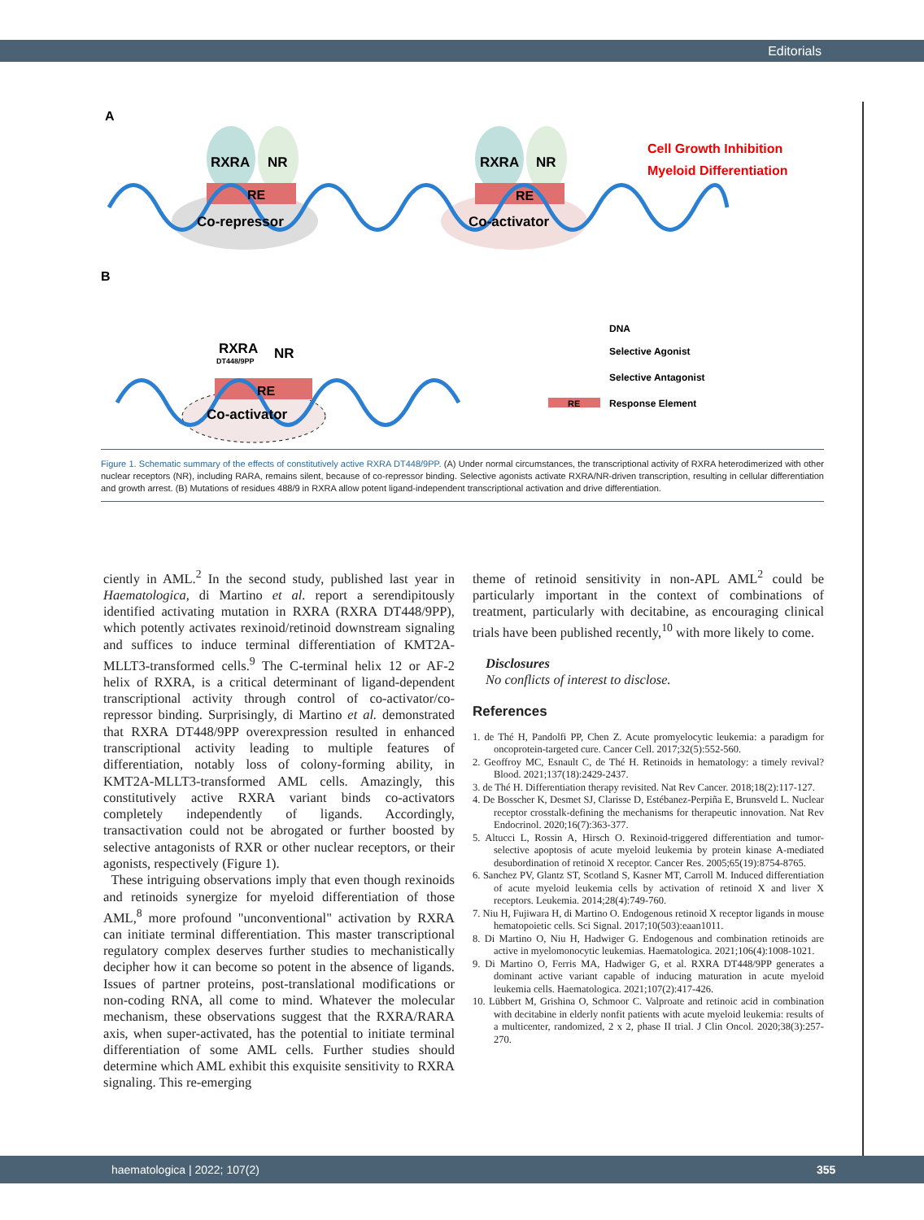Editorials
A
RXRA
NR
RXRA
NR
RE
RE
Co-repressor
Co-activator
Cell Growth Inhibition
Myeloid Differentiation
B
RXRA
DT448/9PP
NR
RE
Co-activator
DNA
Selective Agonist
Selective Antagonist
RE
Response Element
Figure 1. Schematic summary of the effects of constitutively active RXRA DT448/9PP. (A) Under normal circumstances, the transcriptional activity of RXRA heterodimerized with other nuclear receptors (NR), including RARA, remains silent, because of co-repressor binding. Selective agonists activate RXRA/NR-driven transcription, resulting in cellular differentiation and growth arrest. (B) Mutations of residues 488/9 in RXRA allow potent ligand-independent transcriptional activation and drive differentiation.
ciently in AML.<sup>2</sup> In the second study, published last year in Haematologica, di Martino et al. report a serendipitously identified activating mutation in RXRA (RXRA DT448/9PP), which potently activates rexinoid/retinoid downstream signaling and suffices to induce terminal differentiation of KMT2A-MLLT3-transformed cells.<sup>9</sup> The C-terminal helix 12 or AF-2 helix of RXRA, is a critical determinant of ligand-dependent transcriptional activity through control of co-activator/co-repressor binding. Surprisingly, di Martino et al. demonstrated that RXRA DT448/9PP overexpression resulted in enhanced transcriptional activity leading to multiple features of differentiation, notably loss of colony-forming ability, in KMT2A-MLLT3-transformed AML cells. Amazingly, this constitutively active RXRA variant binds co-activators completely independently of ligands. Accordingly, transactivation could not be abrogated or further boosted by selective antagonists of RXR or other nuclear receptors, or their agonists, respectively (Figure 1).
These intriguing observations imply that even though rexinoids and retinoids synergize for myeloid differentiation of those AML,<sup>8</sup> more profound "unconventional" activation by RXRA can initiate terminal differentiation. This master transcriptional regulatory complex deserves further studies to mechanistically decipher how it can become so potent in the absence of ligands. Issues of partner proteins, post-translational modifications or non-coding RNA, all come to mind. Whatever the molecular mechanism, these observations suggest that the RXRA/RARA axis, when super-activated, has the potential to initiate terminal differentiation of some AML cells. Further studies should determine which AML exhibit this exquisite sensitivity to RXRA signaling. This re-emerging
theme of retinoid sensitivity in non-APL AML<sup>2</sup> could be particularly important in the context of combinations of treatment, particularly with decitabine, as encouraging clinical trials have been published recently,<sup>10</sup> with more likely to come.
Disclosures
No conflicts of interest to disclose.
References
1. de Thé H, Pandolfi PP, Chen Z. Acute promyelocytic leukemia: a paradigm for oncoprotein-targeted cure. Cancer Cell. 2017;32(5):552-560.
2. Geoffroy MC, Esnault C, de Thé H. Retinoids in hematology: a timely revival? Blood. 2021;137(18):2429-2437.
3. de Thé H. Differentiation therapy revisited. Nat Rev Cancer. 2018;18(2):117-127.
4. De Bosscher K, Desmet SJ, Clarisse D, Estébanez-Perpiña E, Brunsveld L. Nuclear receptor crosstalk-defining the mechanisms for therapeutic innovation. Nat Rev Endocrinol. 2020;16(7):363-377.
5. Altucci L, Rossin A, Hirsch O. Rexinoid-triggered differentiation and tumor-selective apoptosis of acute myeloid leukemia by protein kinase A-mediated desubordination of retinoid X receptor. Cancer Res. 2005;65(19):8754-8765.
6. Sanchez PV, Glantz ST, Scotland S, Kasner MT, Carroll M. Induced differentiation of acute myeloid leukemia cells by activation of retinoid X and liver X receptors. Leukemia. 2014;28(4):749-760.
7. Niu H, Fujiwara H, di Martino O. Endogenous retinoid X receptor ligands in mouse hematopoietic cells. Sci Signal. 2017;10(503):eaan1011.
8. Di Martino O, Niu H, Hadwiger G. Endogenous and combination retinoids are active in myelomonocytic leukemias. Haematologica. 2021;106(4):1008-1021.
9. Di Martino O, Ferris MA, Hadwiger G, et al. RXRA DT448/9PP generates a dominant active variant capable of inducing maturation in acute myeloid leukemia cells. Haematologica. 2021;107(2):417-426.
10. Lübbert M, Grishina O, Schmoor C. Valproate and retinoic acid in combination with decitabine in elderly nonfit patients with acute myeloid leukemia: results of a multicenter, randomized, 2 x 2, phase II trial. J Clin Oncol. 2020;38(3):257-270.
haematologica | 2022; 107(2) 355